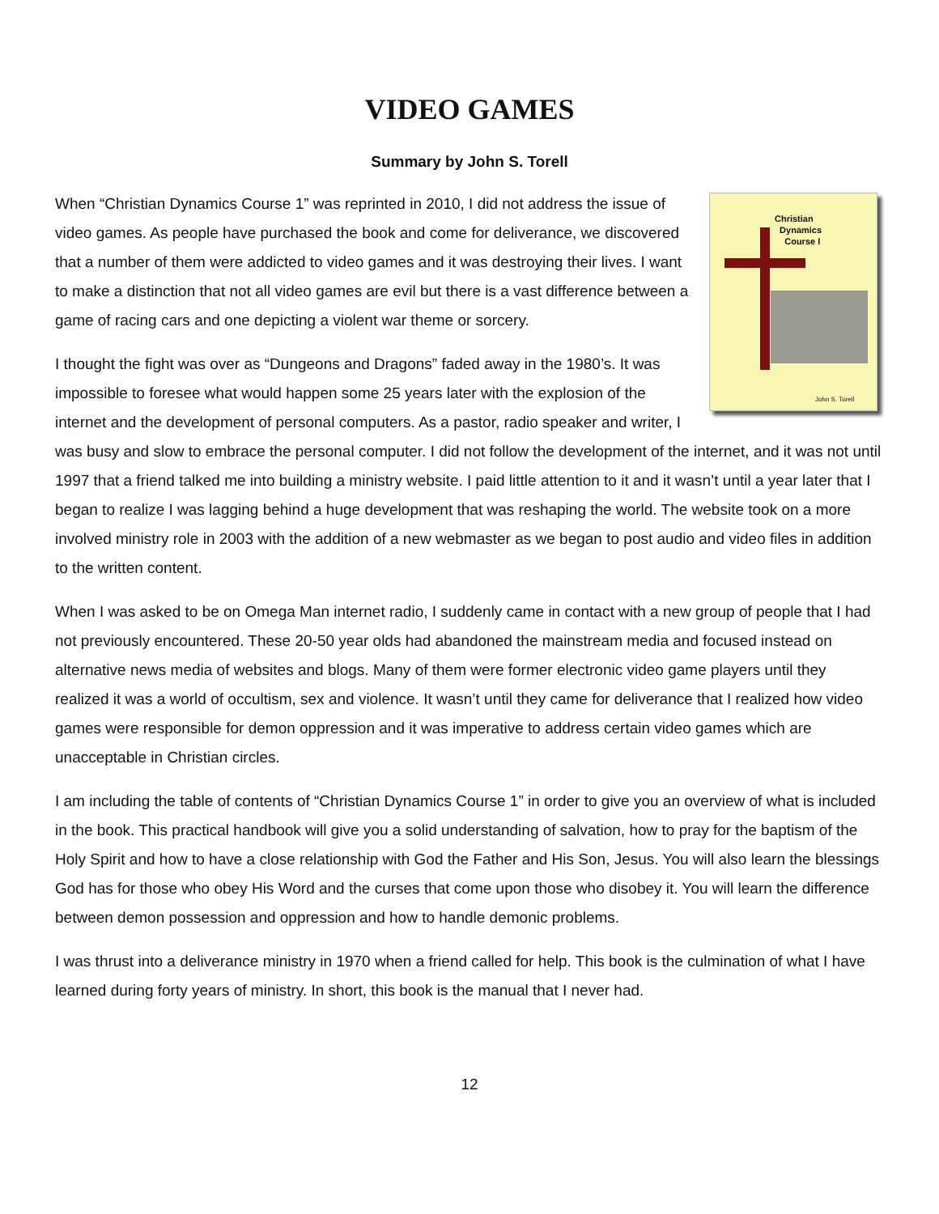VIDEO GAMES
Summary by John S. Torell
Christian
Dynamics
Course I
John S. Torell
When “Christian Dynamics Course 1” was reprinted in 2010, I did not address the issue of video games. As people have purchased the book and come for deliverance, we discovered that a number of them were addicted to video games and it was destroying their lives. I want to make a distinction that not all video games are evil but there is a vast difference between a game of racing cars and one depicting a violent war theme or sorcery.
I thought the fight was over as “Dungeons and Dragons” faded away in the 1980’s. It was impossible to foresee what would happen some 25 years later with the explosion of the internet and the development of personal computers. As a pastor, radio speaker and writer, I was busy and slow to embrace the personal computer. I did not follow the development of the internet, and it was not until 1997 that a friend talked me into building a ministry website. I paid little attention to it and it wasn’t until a year later that I began to realize I was lagging behind a huge development that was reshaping the world. The website took on a more involved ministry role in 2003 with the addition of a new webmaster as we began to post audio and video files in addition to the written content.
When I was asked to be on Omega Man internet radio, I suddenly came in contact with a new group of people that I had not previously encountered. These 20-50 year olds had abandoned the mainstream media and focused instead on alternative news media of websites and blogs. Many of them were former electronic video game players until they realized it was a world of occultism, sex and violence. It wasn’t until they came for deliverance that I realized how video games were responsible for demon oppression and it was imperative to address certain video games which are unacceptable in Christian circles.
I am including the table of contents of “Christian Dynamics Course 1” in order to give you an overview of what is included in the book. This practical handbook will give you a solid understanding of salvation, how to pray for the baptism of the Holy Spirit and how to have a close relationship with God the Father and His Son, Jesus. You will also learn the blessings God has for those who obey His Word and the curses that come upon those who disobey it. You will learn the difference between demon possession and oppression and how to handle demonic problems.
I was thrust into a deliverance ministry in 1970 when a friend called for help. This book is the culmination of what I have learned during forty years of ministry. In short, this book is the manual that I never had.
12